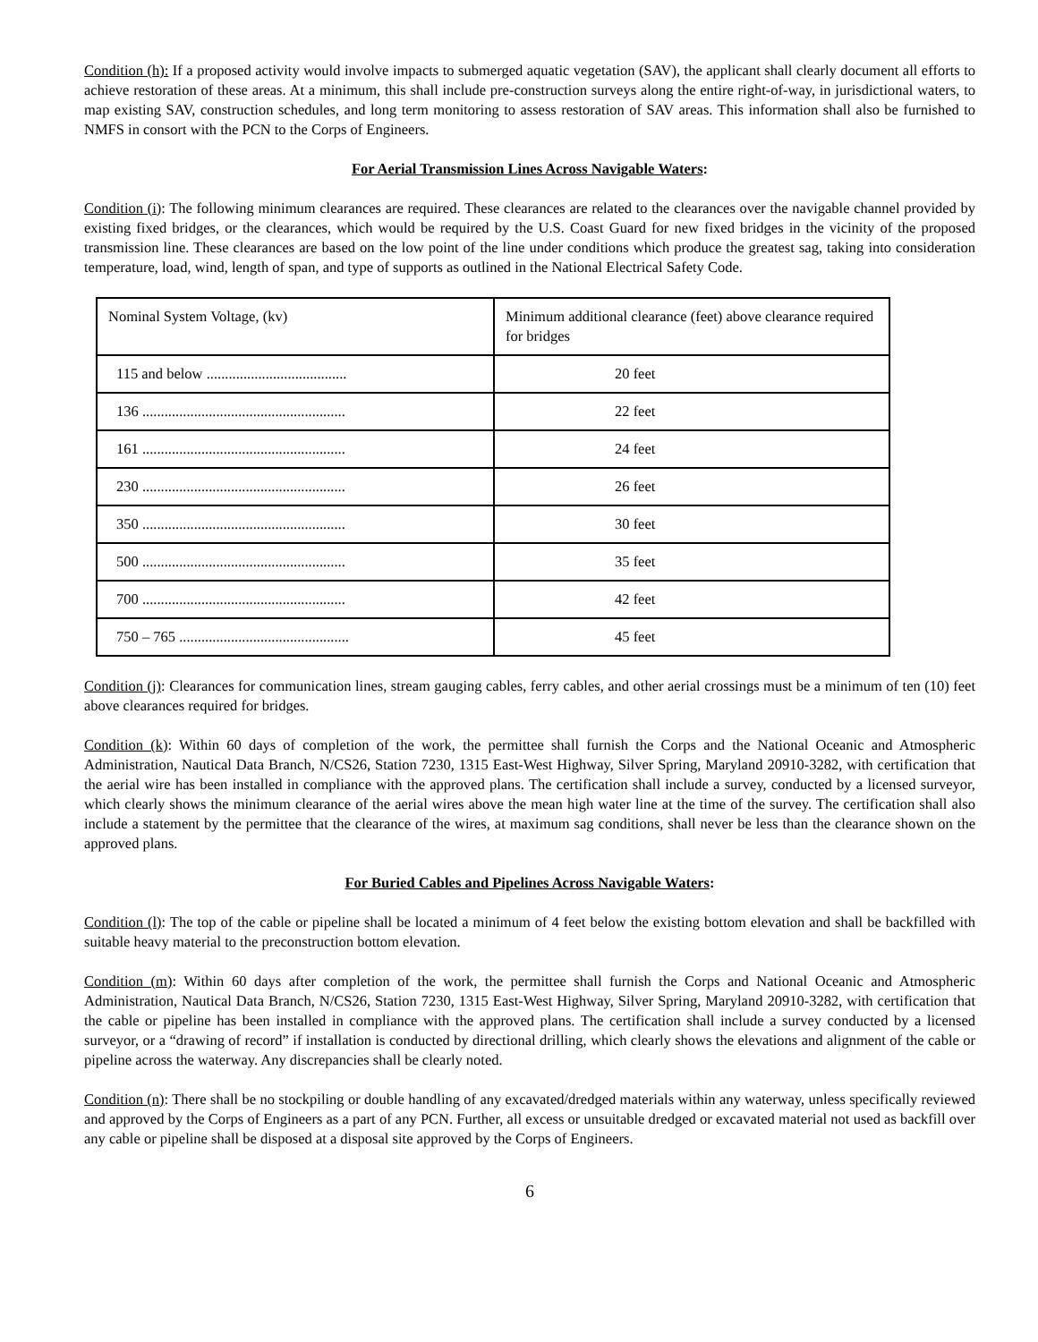Condition (h): If a proposed activity would involve impacts to submerged aquatic vegetation (SAV), the applicant shall clearly document all efforts to achieve restoration of these areas. At a minimum, this shall include pre-construction surveys along the entire right-of-way, in jurisdictional waters, to map existing SAV, construction schedules, and long term monitoring to assess restoration of SAV areas. This information shall also be furnished to NMFS in consort with the PCN to the Corps of Engineers.
For Aerial Transmission Lines Across Navigable Waters:
Condition (i): The following minimum clearances are required. These clearances are related to the clearances over the navigable channel provided by existing fixed bridges, or the clearances, which would be required by the U.S. Coast Guard for new fixed bridges in the vicinity of the proposed transmission line. These clearances are based on the low point of the line under conditions which produce the greatest sag, taking into consideration temperature, load, wind, length of span, and type of supports as outlined in the National Electrical Safety Code.
| Nominal System Voltage, (kv) | Minimum additional clearance (feet) above clearance required for bridges |
| --- | --- |
| 115 and below ...................................... | 20 feet |
| 136 ....................................................... | 22 feet |
| 161 ....................................................... | 24 feet |
| 230 ....................................................... | 26 feet |
| 350 ....................................................... | 30 feet |
| 500 ....................................................... | 35 feet |
| 700 ....................................................... | 42 feet |
| 750 – 765 .............................................. | 45 feet |
Condition (j): Clearances for communication lines, stream gauging cables, ferry cables, and other aerial crossings must be a minimum of ten (10) feet above clearances required for bridges.
Condition (k): Within 60 days of completion of the work, the permittee shall furnish the Corps and the National Oceanic and Atmospheric Administration, Nautical Data Branch, N/CS26, Station 7230, 1315 East-West Highway, Silver Spring, Maryland 20910-3282, with certification that the aerial wire has been installed in compliance with the approved plans. The certification shall include a survey, conducted by a licensed surveyor, which clearly shows the minimum clearance of the aerial wires above the mean high water line at the time of the survey. The certification shall also include a statement by the permittee that the clearance of the wires, at maximum sag conditions, shall never be less than the clearance shown on the approved plans.
For Buried Cables and Pipelines Across Navigable Waters:
Condition (l): The top of the cable or pipeline shall be located a minimum of 4 feet below the existing bottom elevation and shall be backfilled with suitable heavy material to the preconstruction bottom elevation.
Condition (m): Within 60 days after completion of the work, the permittee shall furnish the Corps and National Oceanic and Atmospheric Administration, Nautical Data Branch, N/CS26, Station 7230, 1315 East-West Highway, Silver Spring, Maryland 20910-3282, with certification that the cable or pipeline has been installed in compliance with the approved plans. The certification shall include a survey conducted by a licensed surveyor, or a “drawing of record” if installation is conducted by directional drilling, which clearly shows the elevations and alignment of the cable or pipeline across the waterway. Any discrepancies shall be clearly noted.
Condition (n): There shall be no stockpiling or double handling of any excavated/dredged materials within any waterway, unless specifically reviewed and approved by the Corps of Engineers as a part of any PCN. Further, all excess or unsuitable dredged or excavated material not used as backfill over any cable or pipeline shall be disposed at a disposal site approved by the Corps of Engineers.
6